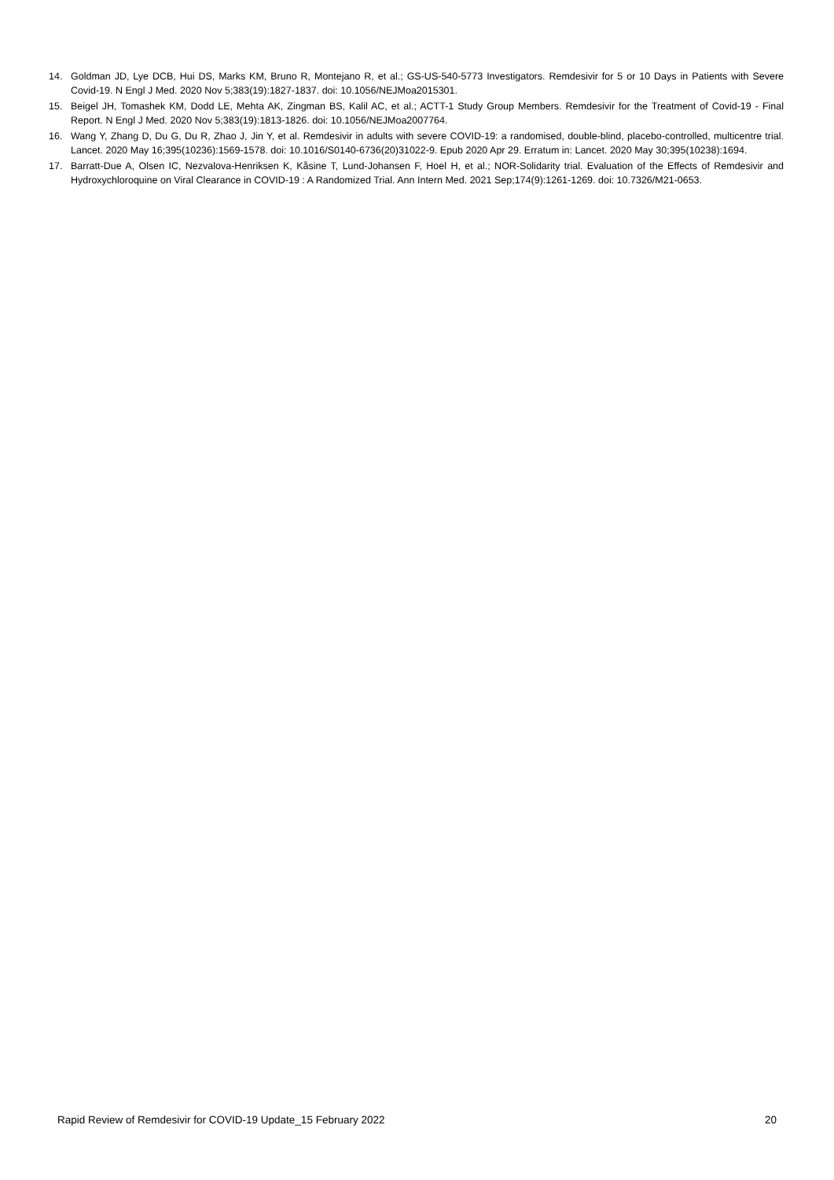14. Goldman JD, Lye DCB, Hui DS, Marks KM, Bruno R, Montejano R, et al.; GS-US-540-5773 Investigators. Remdesivir for 5 or 10 Days in Patients with Severe Covid-19. N Engl J Med. 2020 Nov 5;383(19):1827-1837. doi: 10.1056/NEJMoa2015301.
15. Beigel JH, Tomashek KM, Dodd LE, Mehta AK, Zingman BS, Kalil AC, et al.; ACTT-1 Study Group Members. Remdesivir for the Treatment of Covid-19 - Final Report. N Engl J Med. 2020 Nov 5;383(19):1813-1826. doi: 10.1056/NEJMoa2007764.
16. Wang Y, Zhang D, Du G, Du R, Zhao J, Jin Y, et al. Remdesivir in adults with severe COVID-19: a randomised, double-blind, placebo-controlled, multicentre trial. Lancet. 2020 May 16;395(10236):1569-1578. doi: 10.1016/S0140-6736(20)31022-9. Epub 2020 Apr 29. Erratum in: Lancet. 2020 May 30;395(10238):1694.
17. Barratt-Due A, Olsen IC, Nezvalova-Henriksen K, Kåsine T, Lund-Johansen F, Hoel H, et al.; NOR-Solidarity trial. Evaluation of the Effects of Remdesivir and Hydroxychloroquine on Viral Clearance in COVID-19 : A Randomized Trial. Ann Intern Med. 2021 Sep;174(9):1261-1269. doi: 10.7326/M21-0653.
Rapid Review of Remdesivir for COVID-19 Update_15 February 2022 20